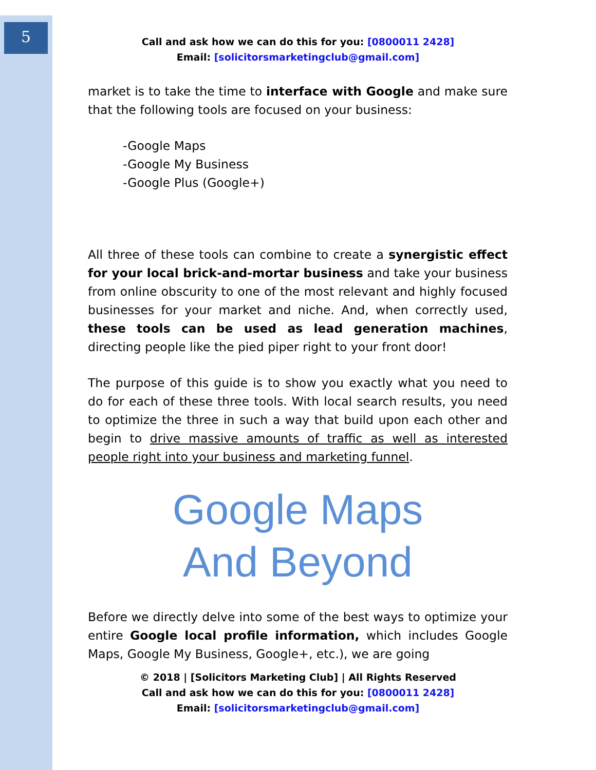5
Call and ask how we can do this for you: [0800011 2428]
Email: [solicitorsmarketingclub@gmail.com]
market is to take the time to interface with Google and make sure that the following tools are focused on your business:
-Google Maps
-Google My Business
-Google Plus (Google+)
All three of these tools can combine to create a synergistic effect for your local brick-and-mortar business and take your business from online obscurity to one of the most relevant and highly focused businesses for your market and niche. And, when correctly used, these tools can be used as lead generation machines, directing people like the pied piper right to your front door!
The purpose of this guide is to show you exactly what you need to do for each of these three tools. With local search results, you need to optimize the three in such a way that build upon each other and begin to drive massive amounts of traffic as well as interested people right into your business and marketing funnel.
Google Maps
And Beyond
Before we directly delve into some of the best ways to optimize your entire Google local profile information, which includes Google Maps, Google My Business, Google+, etc.), we are going
© 2018 | [Solicitors Marketing Club] | All Rights Reserved
Call and ask how we can do this for you: [0800011 2428]
Email: [solicitorsmarketingclub@gmail.com]